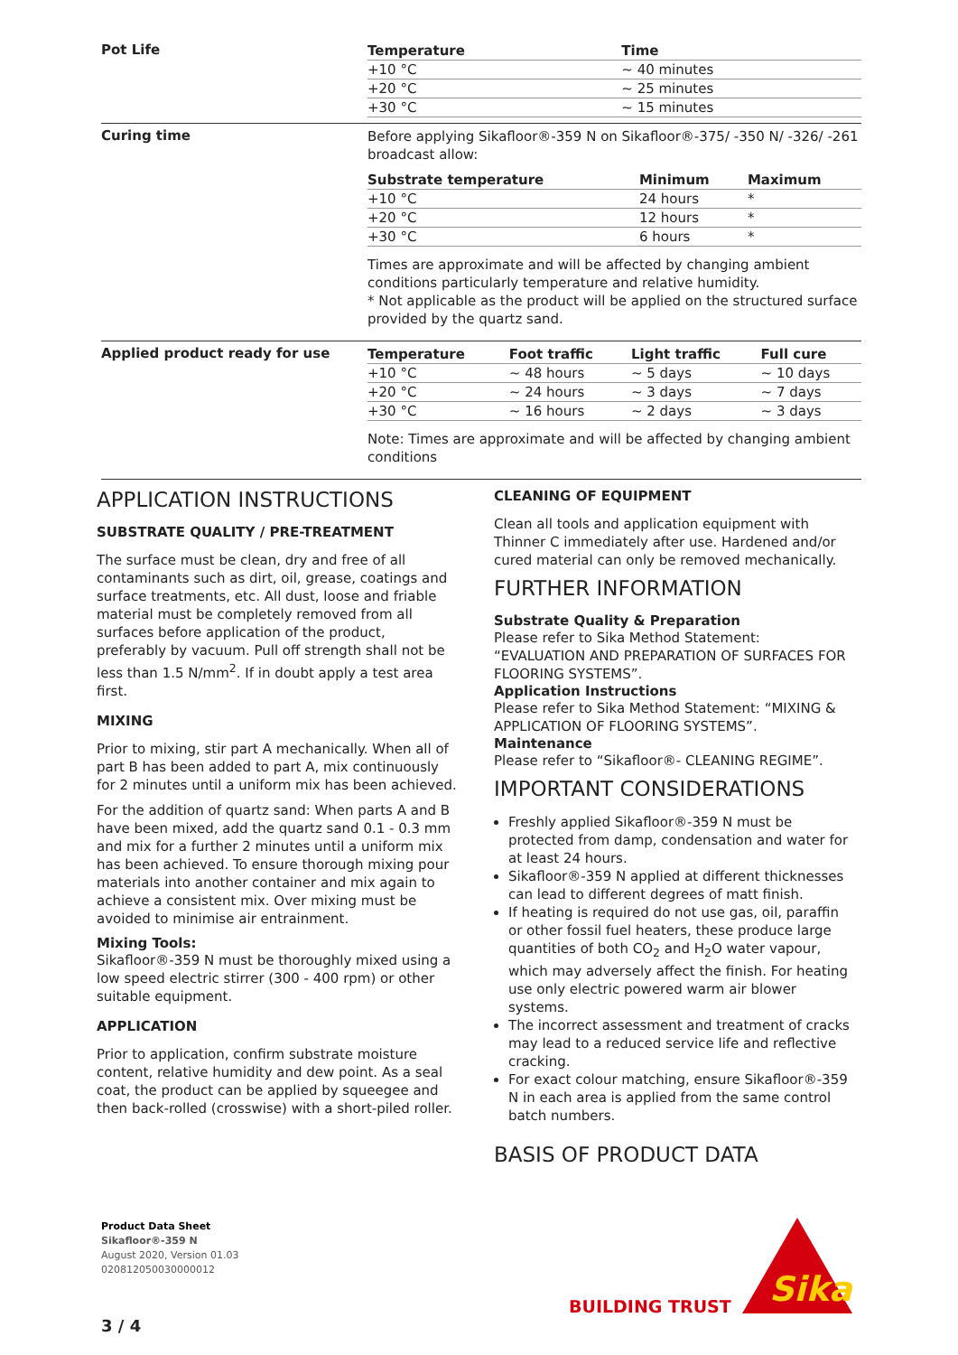Pot Life
| Temperature | Time |
| --- | --- |
| +10 °C | ~ 40 minutes |
| +20 °C | ~ 25 minutes |
| +30 °C | ~ 15 minutes |
Curing time
Before applying Sikafloor®-359 N on Sikafloor®-375/ -350 N/ -326/ -261 broadcast allow:
| Substrate temperature | Minimum | Maximum |
| --- | --- | --- |
| +10 °C | 24 hours | * |
| +20 °C | 12 hours | * |
| +30 °C | 6 hours | * |
Times are approximate and will be affected by changing ambient conditions particularly temperature and relative humidity.
* Not applicable as the product will be applied on the structured surface provided by the quartz sand.
Applied product ready for use
| Temperature | Foot traffic | Light traffic | Full cure |
| --- | --- | --- | --- |
| +10 °C | ~ 48 hours | ~ 5 days | ~ 10 days |
| +20 °C | ~ 24 hours | ~ 3 days | ~ 7 days |
| +30 °C | ~ 16 hours | ~ 2 days | ~ 3 days |
Note: Times are approximate and will be affected by changing ambient conditions
APPLICATION INSTRUCTIONS
SUBSTRATE QUALITY / PRE-TREATMENT
The surface must be clean, dry and free of all contaminants such as dirt, oil, grease, coatings and surface treatments, etc. All dust, loose and friable material must be completely removed from all surfaces before application of the product, preferably by vacuum. Pull off strength shall not be less than 1.5 N/mm<sup>2</sup>. If in doubt apply a test area first.
MIXING
Prior to mixing, stir part A mechanically. When all of part B has been added to part A, mix continuously for 2 minutes until a uniform mix has been achieved.
For the addition of quartz sand: When parts A and B have been mixed, add the quartz sand 0.1 - 0.3 mm and mix for a further 2 minutes until a uniform mix has been achieved. To ensure thorough mixing pour materials into another container and mix again to achieve a consistent mix. Over mixing must be avoided to minimise air entrainment.
Mixing Tools:
Sikafloor®-359 N must be thoroughly mixed using a low speed electric stirrer (300 - 400 rpm) or other suitable equipment.
APPLICATION
Prior to application, confirm substrate moisture content, relative humidity and dew point. As a seal coat, the product can be applied by squeegee and then back-rolled (crosswise) with a short-piled roller.
CLEANING OF EQUIPMENT
Clean all tools and application equipment with Thinner C immediately after use. Hardened and/or cured material can only be removed mechanically.
FURTHER INFORMATION
Substrate Quality & Preparation
Please refer to Sika Method Statement: “EVALUATION AND PREPARATION OF SURFACES FOR FLOORING SYSTEMS”.
Application Instructions
Please refer to Sika Method Statement: “MIXING & APPLICATION OF FLOORING SYSTEMS”.
Maintenance
Please refer to “Sikafloor®- CLEANING REGIME”.
IMPORTANT CONSIDERATIONS
Freshly applied Sikafloor®-359 N must be protected from damp, condensation and water for at least 24 hours.
Sikafloor®-359 N applied at different thicknesses can lead to different degrees of matt finish.
If heating is required do not use gas, oil, paraffin or other fossil fuel heaters, these produce large quantities of both CO<sub>2</sub> and H<sub>2</sub>O water vapour, which may adversely affect the finish. For heating use only electric powered warm air blower systems.
The incorrect assessment and treatment of cracks may lead to a reduced service life and reflective cracking.
For exact colour matching, ensure Sikafloor®-359 N in each area is applied from the same control batch numbers.
BASIS OF PRODUCT DATA
Product Data Sheet
Sikafloor®-359 N
August 2020, Version 01.03
020812050030000012
BUILDING TRUST
Sika
3 / 4